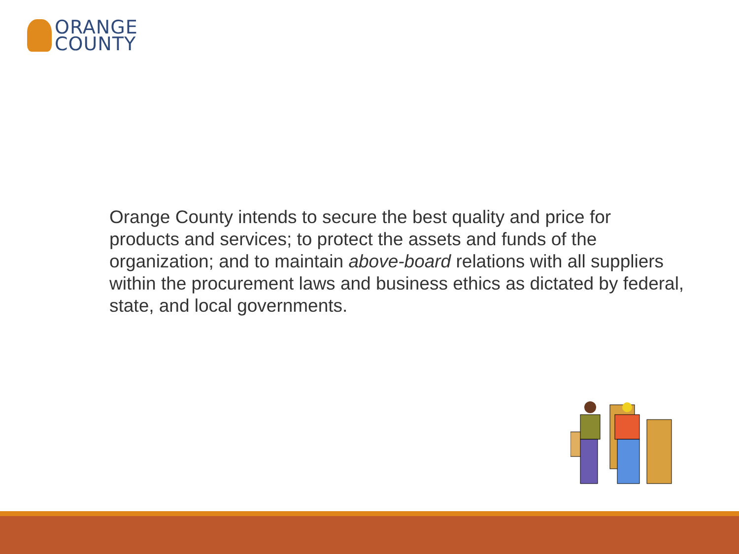ORANGE
COUNTY
Orange County intends to secure the best quality and price for products and services; to protect the assets and funds of the organization; and to maintain above-board relations with all suppliers within the procurement laws and business ethics as dictated by federal, state, and local governments.